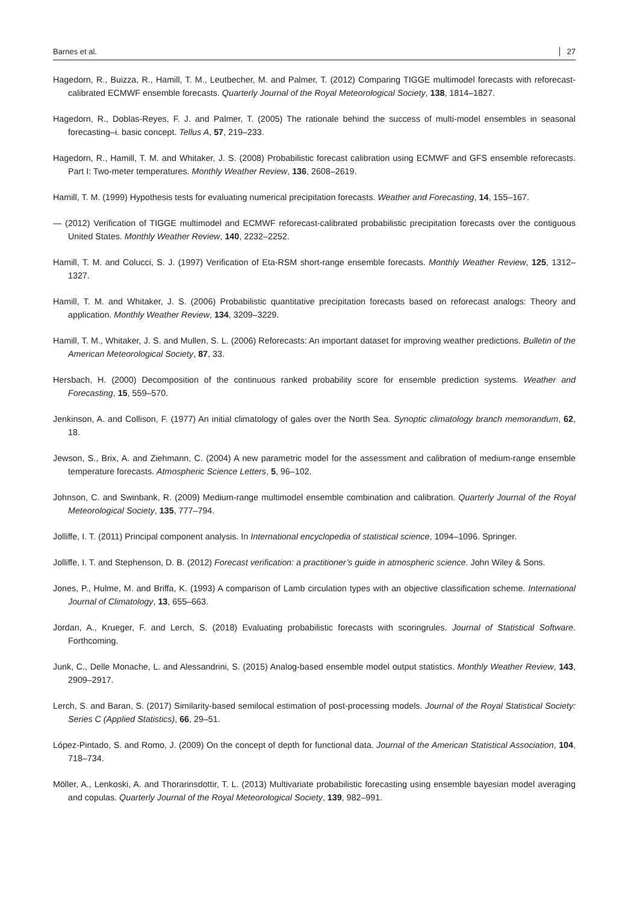Barnes et al. 27
Hagedorn, R., Buizza, R., Hamill, T. M., Leutbecher, M. and Palmer, T. (2012) Comparing TIGGE multimodel forecasts with reforecast-calibrated ECMWF ensemble forecasts. Quarterly Journal of the Royal Meteorological Society, 138, 1814–1827.
Hagedorn, R., Doblas-Reyes, F. J. and Palmer, T. (2005) The rationale behind the success of multi-model ensembles in seasonal forecasting–i. basic concept. Tellus A, 57, 219–233.
Hagedorn, R., Hamill, T. M. and Whitaker, J. S. (2008) Probabilistic forecast calibration using ECMWF and GFS ensemble reforecasts. Part I: Two-meter temperatures. Monthly Weather Review, 136, 2608–2619.
Hamill, T. M. (1999) Hypothesis tests for evaluating numerical precipitation forecasts. Weather and Forecasting, 14, 155–167.
— (2012) Verification of TIGGE multimodel and ECMWF reforecast-calibrated probabilistic precipitation forecasts over the contiguous United States. Monthly Weather Review, 140, 2232–2252.
Hamill, T. M. and Colucci, S. J. (1997) Verification of Eta-RSM short-range ensemble forecasts. Monthly Weather Review, 125, 1312–1327.
Hamill, T. M. and Whitaker, J. S. (2006) Probabilistic quantitative precipitation forecasts based on reforecast analogs: Theory and application. Monthly Weather Review, 134, 3209–3229.
Hamill, T. M., Whitaker, J. S. and Mullen, S. L. (2006) Reforecasts: An important dataset for improving weather predictions. Bulletin of the American Meteorological Society, 87, 33.
Hersbach, H. (2000) Decomposition of the continuous ranked probability score for ensemble prediction systems. Weather and Forecasting, 15, 559–570.
Jenkinson, A. and Collison, F. (1977) An initial climatology of gales over the North Sea. Synoptic climatology branch memorandum, 62, 18.
Jewson, S., Brix, A. and Ziehmann, C. (2004) A new parametric model for the assessment and calibration of medium-range ensemble temperature forecasts. Atmospheric Science Letters, 5, 96–102.
Johnson, C. and Swinbank, R. (2009) Medium-range multimodel ensemble combination and calibration. Quarterly Journal of the Royal Meteorological Society, 135, 777–794.
Jolliffe, I. T. (2011) Principal component analysis. In International encyclopedia of statistical science, 1094–1096. Springer.
Jolliffe, I. T. and Stephenson, D. B. (2012) Forecast verification: a practitioner’s guide in atmospheric science. John Wiley & Sons.
Jones, P., Hulme, M. and Briffa, K. (1993) A comparison of Lamb circulation types with an objective classification scheme. International Journal of Climatology, 13, 655–663.
Jordan, A., Krueger, F. and Lerch, S. (2018) Evaluating probabilistic forecasts with scoringrules. Journal of Statistical Software. Forthcoming.
Junk, C., Delle Monache, L. and Alessandrini, S. (2015) Analog-based ensemble model output statistics. Monthly Weather Review, 143, 2909–2917.
Lerch, S. and Baran, S. (2017) Similarity-based semilocal estimation of post-processing models. Journal of the Royal Statistical Society: Series C (Applied Statistics), 66, 29–51.
López-Pintado, S. and Romo, J. (2009) On the concept of depth for functional data. Journal of the American Statistical Association, 104, 718–734.
Möller, A., Lenkoski, A. and Thorarinsdottir, T. L. (2013) Multivariate probabilistic forecasting using ensemble bayesian model averaging and copulas. Quarterly Journal of the Royal Meteorological Society, 139, 982–991.